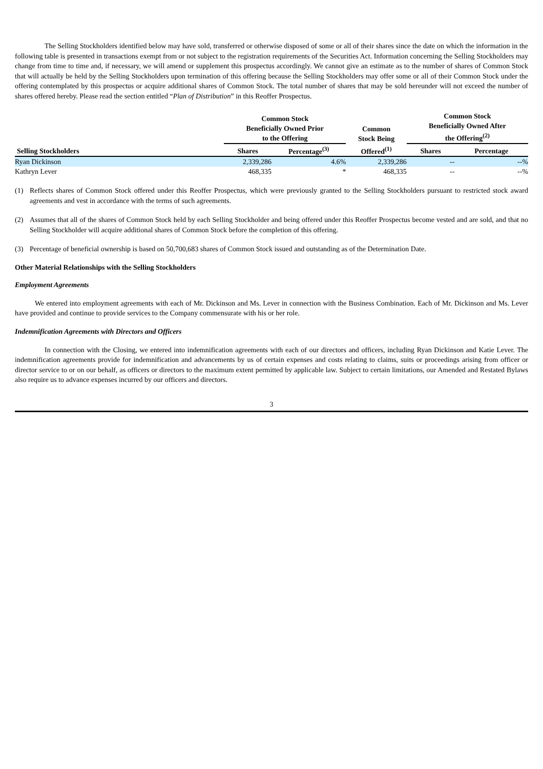The Selling Stockholders identified below may have sold, transferred or otherwise disposed of some or all of their shares since the date on which the information in the following table is presented in transactions exempt from or not subject to the registration requirements of the Securities Act. Information concerning the Selling Stockholders may change from time to time and, if necessary, we will amend or supplement this prospectus accordingly. We cannot give an estimate as to the number of shares of Common Stock that will actually be held by the Selling Stockholders upon termination of this offering because the Selling Stockholders may offer some or all of their Common Stock under the offering contemplated by this prospectus or acquire additional shares of Common Stock. The total number of shares that may be sold hereunder will not exceed the number of shares offered hereby. Please read the section entitled “Plan of Distribution” in this Reoffer Prospectus.
| | Common Stock Beneficially Owned Prior to the Offering | | Common Stock Being | Common Stock Beneficially Owned After the Offering<sup>(2)</sup> | |
| --- | --- | --- | --- | --- | --- |
| Selling Stockholders | Shares | Percentage<sup>(3)</sup> | Offered<sup>(1)</sup> | Shares | Percentage |
| Ryan Dickinson | 2,339,286 | 4.6% | 2,339,286 | -- | --% |
| Kathryn Lever | 468,335 | * | 468,335 | -- | --% |
(1) Reflects shares of Common Stock offered under this Reoffer Prospectus, which were previously granted to the Selling Stockholders pursuant to restricted stock award agreements and vest in accordance with the terms of such agreements.
(2) Assumes that all of the shares of Common Stock held by each Selling Stockholder and being offered under this Reoffer Prospectus become vested and are sold, and that no Selling Stockholder will acquire additional shares of Common Stock before the completion of this offering.
(3) Percentage of beneficial ownership is based on 50,700,683 shares of Common Stock issued and outstanding as of the Determination Date.
Other Material Relationships with the Selling Stockholders
Employment Agreements
We entered into employment agreements with each of Mr. Dickinson and Ms. Lever in connection with the Business Combination. Each of Mr. Dickinson and Ms. Lever have provided and continue to provide services to the Company commensurate with his or her role.
Indemnification Agreements with Directors and Officers
In connection with the Closing, we entered into indemnification agreements with each of our directors and officers, including Ryan Dickinson and Katie Lever. The indemnification agreements provide for indemnification and advancements by us of certain expenses and costs relating to claims, suits or proceedings arising from officer or director service to or on our behalf, as officers or directors to the maximum extent permitted by applicable law. Subject to certain limitations, our Amended and Restated Bylaws also require us to advance expenses incurred by our officers and directors.
3